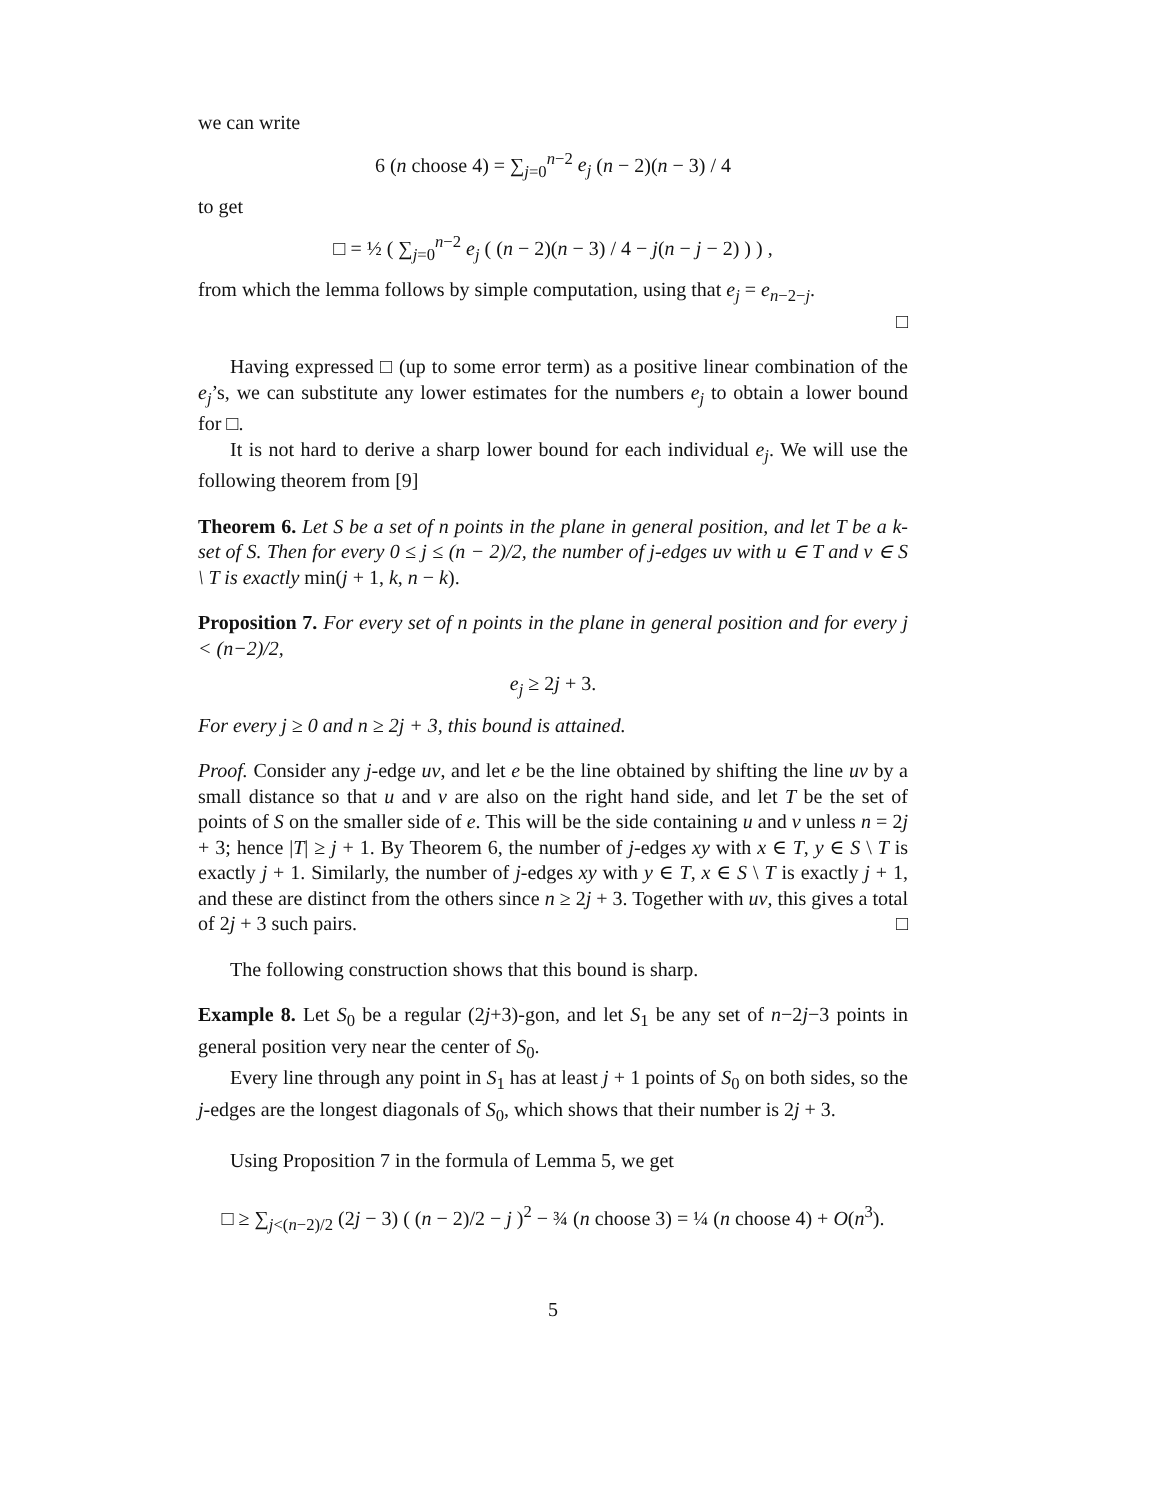we can write
6 (n choose 4) = ∑<sub>j=0</sub><sup>n−2</sup> e<sub>j</sub> (n − 2)(n − 3) / 4
to get
□ = ½ ( ∑<sub>j=0</sub><sup>n−2</sup> e<sub>j</sub> ( (n − 2)(n − 3) / 4 − j(n − j − 2) ) ) ,
from which the lemma follows by simple computation, using that e<sub>j</sub> = e<sub>n−2−j</sub>.
□
Having expressed □ (up to some error term) as a positive linear combination of the e<sub>j</sub>’s, we can substitute any lower estimates for the numbers e<sub>j</sub> to obtain a lower bound for □.
It is not hard to derive a sharp lower bound for each individual e<sub>j</sub>. We will use the following theorem from [9]
Theorem 6. Let S be a set of n points in the plane in general position, and let T be a k-set of S. Then for every 0 ≤ j ≤ (n − 2)/2, the number of j-edges uv with u ∈ T and v ∈ S \ T is exactly min(j + 1, k, n − k).
Proposition 7. For every set of n points in the plane in general position and for every j < (n−2)/2,
e<sub>j</sub> ≥ 2j + 3.
For every j ≥ 0 and n ≥ 2j + 3, this bound is attained.
Proof. Consider any j-edge uv, and let e be the line obtained by shifting the line uv by a small distance so that u and v are also on the right hand side, and let T be the set of points of S on the smaller side of e. This will be the side containing u and v unless n = 2j + 3; hence |T| ≥ j + 1. By Theorem 6, the number of j-edges xy with x ∈ T, y ∈ S \ T is exactly j + 1. Similarly, the number of j-edges xy with y ∈ T, x ∈ S \ T is exactly j + 1, and these are distinct from the others since n ≥ 2j + 3. Together with uv, this gives a total of 2j + 3 such pairs. □
The following construction shows that this bound is sharp.
Example 8. Let S<sub>0</sub> be a regular (2j+3)-gon, and let S<sub>1</sub> be any set of n−2j−3 points in general position very near the center of S<sub>0</sub>.
Every line through any point in S<sub>1</sub> has at least j + 1 points of S<sub>0</sub> on both sides, so the j-edges are the longest diagonals of S<sub>0</sub>, which shows that their number is 2j + 3.
Using Proposition 7 in the formula of Lemma 5, we get
□ ≥ ∑<sub>j<(n−2)/2</sub> (2j − 3) ( (n − 2)/2 − j )<sup>2</sup> − ¾ (n choose 3) = ¼ (n choose 4) + O(n<sup>3</sup>).
5